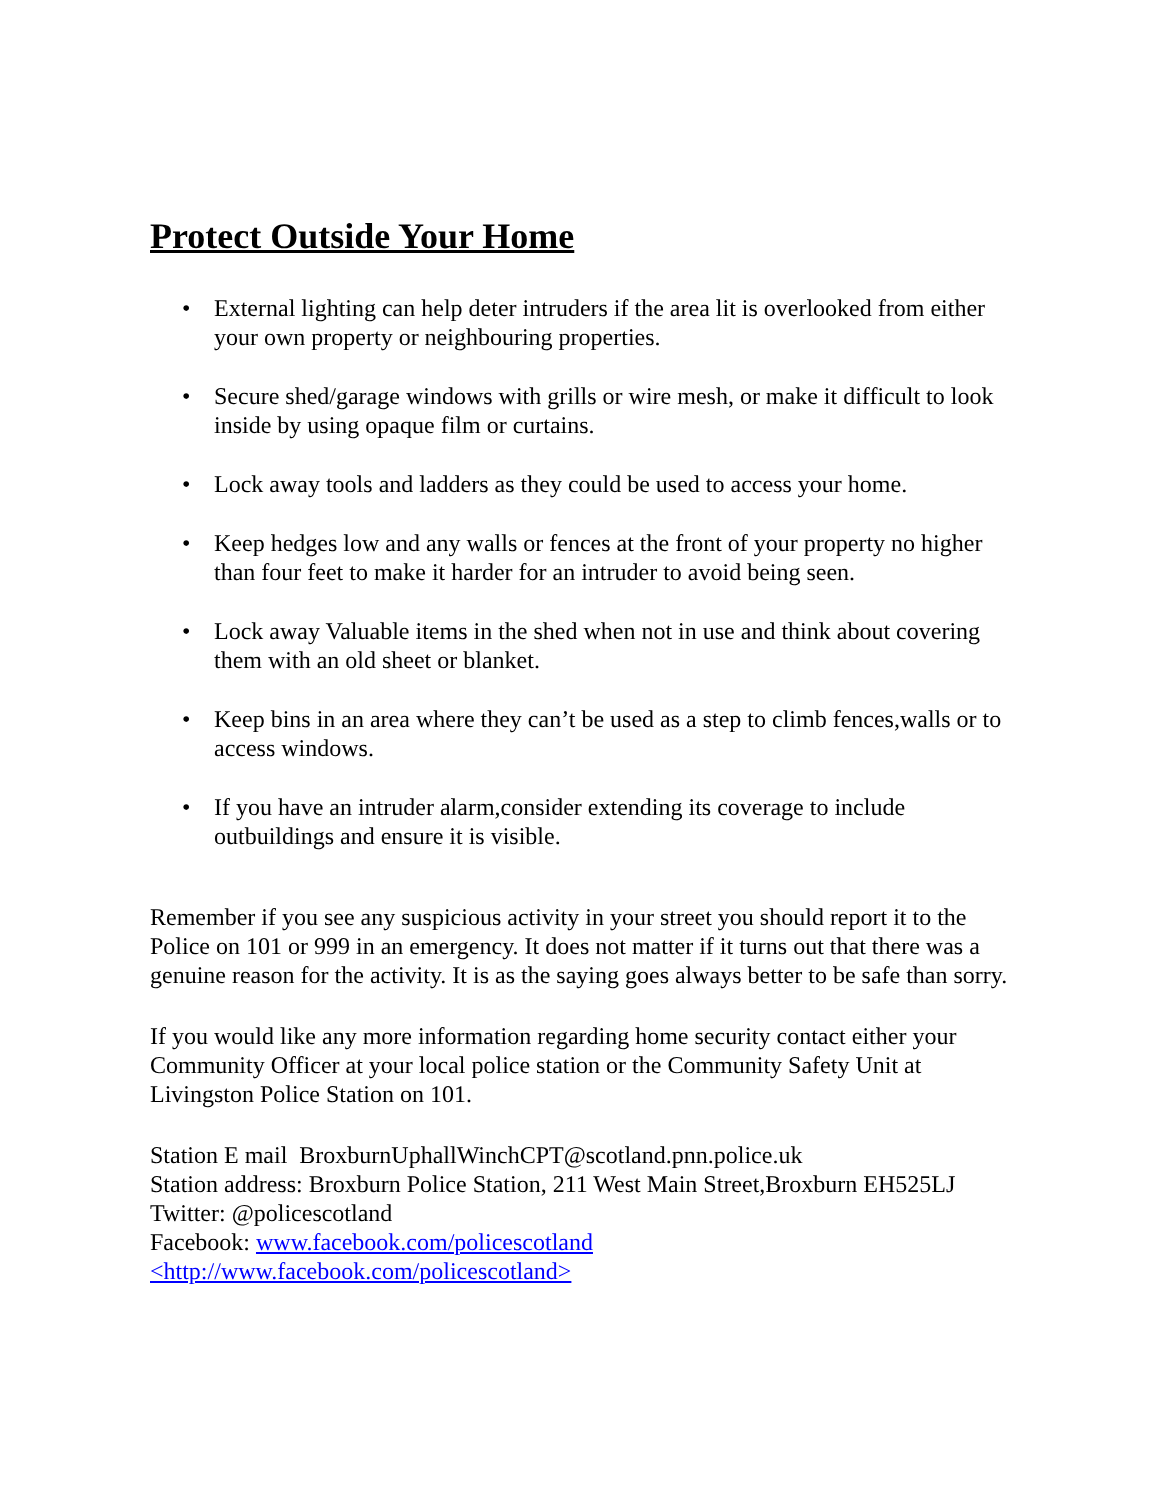Protect Outside Your Home
• External lighting can help deter intruders if the area lit is overlooked from either your own property or neighbouring properties.
• Secure shed/garage windows with grills or wire mesh, or make it difficult to look inside by using opaque film or curtains.
• Lock away tools and ladders as they could be used to access your home.
• Keep hedges low and any walls or fences at the front of your property no higher than four feet to make it harder for an intruder to avoid being seen.
• Lock away Valuable items in the shed when not in use and think about covering them with an old sheet or blanket.
• Keep bins in an area where they can’t be used as a step to climb fences,walls or to access windows.
• If you have an intruder alarm,consider extending its coverage to include outbuildings and ensure it is visible.
Remember if you see any suspicious activity in your street you should report it to the Police on 101 or 999 in an emergency. It does not matter if it turns out that there was a genuine reason for the activity. It is as the saying goes always better to be safe than sorry.
If you would like any more information regarding home security contact either your Community Officer at your local police station or the Community Safety Unit at Livingston Police Station on 101.
Station E mail BroxburnUphallWinchCPT@scotland.pnn.police.uk
Station address: Broxburn Police Station, 211 West Main Street,Broxburn EH525LJ
Twitter: @policescotland
Facebook: www.facebook.com/policescotland
<http://www.facebook.com/policescotland>